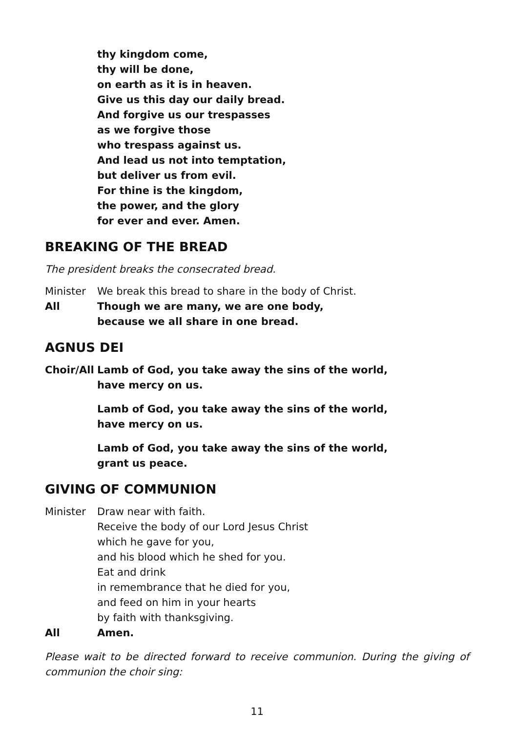thy kingdom come,
thy will be done,
on earth as it is in heaven.
Give us this day our daily bread.
And forgive us our trespasses
as we forgive those
who trespass against us.
And lead us not into temptation,
but deliver us from evil.
For thine is the kingdom,
the power, and the glory
for ever and ever. Amen.
BREAKING OF THE BREAD
The president breaks the consecrated bread.
Minister We break this bread to share in the body of Christ.
All Though we are many, we are one body,
because we all share in one bread.
AGNUS DEI
Choir/All
Lamb of God, you take away the sins of the world,
have mercy on us.
Lamb of God, you take away the sins of the world,
have mercy on us.
Lamb of God, you take away the sins of the world,
grant us peace.
GIVING OF COMMUNION
Minister Draw near with faith.
Receive the body of our Lord Jesus Christ
which he gave for you,
and his blood which he shed for you.
Eat and drink
in remembrance that he died for you,
and feed on him in your hearts
by faith with thanksgiving.
All Amen.
Please wait to be directed forward to receive communion. During the giving of communion the choir sing:
11